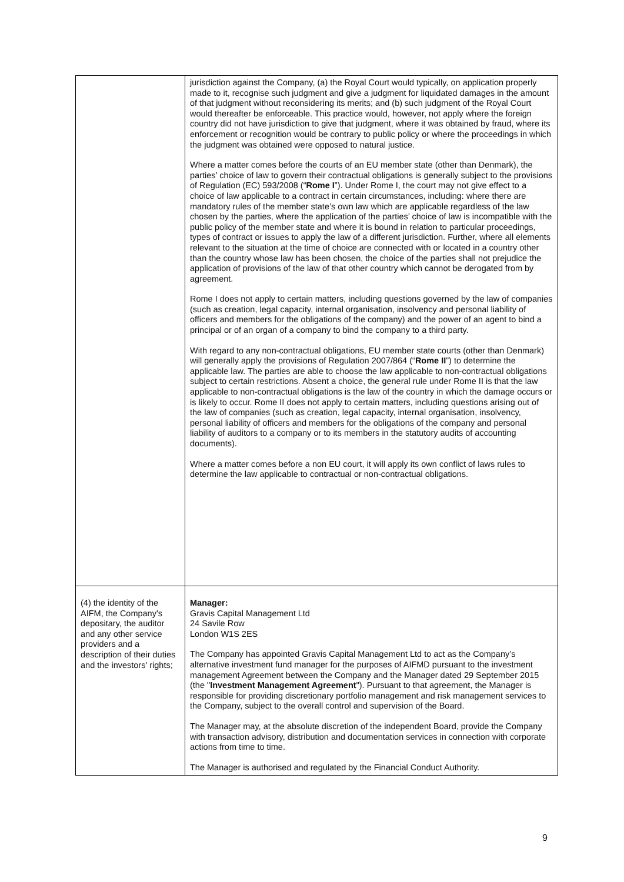| | jurisdiction against the Company, (a) the Royal Court would typically, on application properly made to it, recognise such judgment and give a judgment for liquidated damages in the amount of that judgment without reconsidering its merits; and (b) such judgment of the Royal Court would thereafter be enforceable. This practice would, however, not apply where the foreign country did not have jurisdiction to give that judgment, where it was obtained by fraud, where its enforcement or recognition would be contrary to public policy or where the proceedings in which the judgment was obtained were opposed to natural justice. Where a matter comes before the courts of an EU member state (other than Denmark), the parties’ choice of law to govern their contractual obligations is generally subject to the provisions of Regulation (EC) 593/2008 (“ Rome I ”). Under Rome I, the court may not give effect to a choice of law applicable to a contract in certain circumstances, including: where there are mandatory rules of the member state’s own law which are applicable regardless of the law chosen by the parties, where the application of the parties’ choice of law is incompatible with the public policy of the member state and where it is bound in relation to particular proceedings, types of contract or issues to apply the law of a different jurisdiction. Further, where all elements relevant to the situation at the time of choice are connected with or located in a country other than the country whose law has been chosen, the choice of the parties shall not prejudice the application of provisions of the law of that other country which cannot be derogated from by agreement. Rome I does not apply to certain matters, including questions governed by the law of companies (such as creation, legal capacity, internal organisation, insolvency and personal liability of officers and members for the obligations of the company) and the power of an agent to bind a principal or of an organ of a company to bind the company to a third party. With regard to any non-contractual obligations, EU member state courts (other than Denmark) will generally apply the provisions of Regulation 2007/864 (“ Rome II ”) to determine the applicable law. The parties are able to choose the law applicable to non-contractual obligations subject to certain restrictions. Absent a choice, the general rule under Rome II is that the law applicable to non-contractual obligations is the law of the country in which the damage occurs or is likely to occur. Rome II does not apply to certain matters, including questions arising out of the law of companies (such as creation, legal capacity, internal organisation, insolvency, personal liability of officers and members for the obligations of the company and personal liability of auditors to a company or to its members in the statutory audits of accounting documents). Where a matter comes before a non EU court, it will apply its own conflict of laws rules to determine the law applicable to contractual or non-contractual obligations. |
| (4) the identity of the AIFM, the Company's depositary, the auditor and any other service providers and a description of their duties and the investors' rights; | Manager: Gravis Capital Management Ltd 24 Savile Row London W1S 2ES The Company has appointed Gravis Capital Management Ltd to act as the Company’s alternative investment fund manager for the purposes of AIFMD pursuant to the investment management Agreement between the Company and the Manager dated 29 September 2015 (the " Investment Management Agreement "). Pursuant to that agreement, the Manager is responsible for providing discretionary portfolio management and risk management services to the Company, subject to the overall control and supervision of the Board. The Manager may, at the absolute discretion of the independent Board, provide the Company with transaction advisory, distribution and documentation services in connection with corporate actions from time to time. The Manager is authorised and regulated by the Financial Conduct Authority. |
9